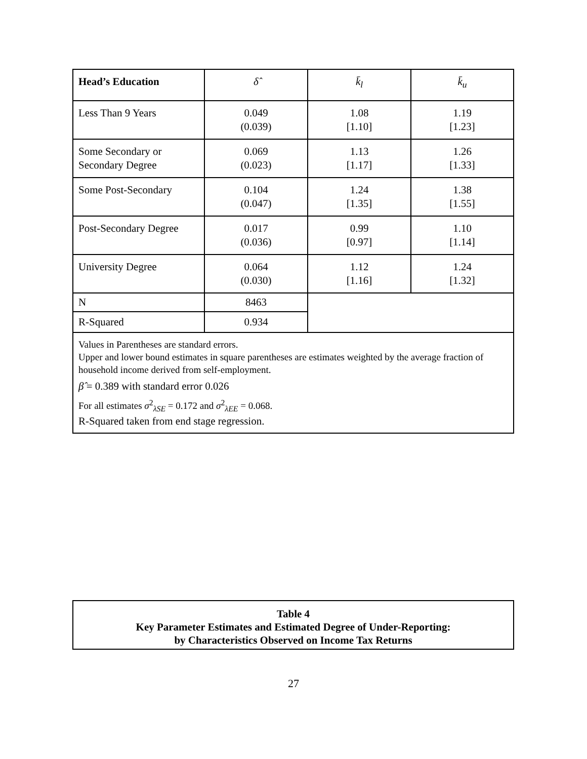| Head’s Education | δ̂ | k̄<sub>l</sub> | k̄<sub>u</sub> |
| --- | --- | --- | --- |
| Less Than 9 Years | 0.049 (0.039) | 1.08 [1.10] | 1.19 [1.23] |
| Some Secondary or Secondary Degree | 0.069 (0.023) | 1.13 [1.17] | 1.26 [1.33] |
| Some Post-Secondary | 0.104 (0.047) | 1.24 [1.35] | 1.38 [1.55] |
| Post-Secondary Degree | 0.017 (0.036) | 0.99 [0.97] | 1.10 [1.14] |
| University Degree | 0.064 (0.030) | 1.12 [1.16] | 1.24 [1.32] |
| N | 8463 | | |
| R-Squared | 0.934 | | |
| Values in Parentheses are standard errors. Upper and lower bound estimates in square parentheses are estimates weighted by the average fraction of household income derived from self-employment. β̂ = 0.389 with standard error 0.026 For all estimates σ<sup>2</sup><sub>λSE</sub> = 0.172 and σ<sup>2</sup><sub>λEE</sub> = 0.068. R-Squared taken from end stage regression. | | | |
Table 4
Key Parameter Estimates and Estimated Degree of Under-Reporting:
by Characteristics Observed on Income Tax Returns
27